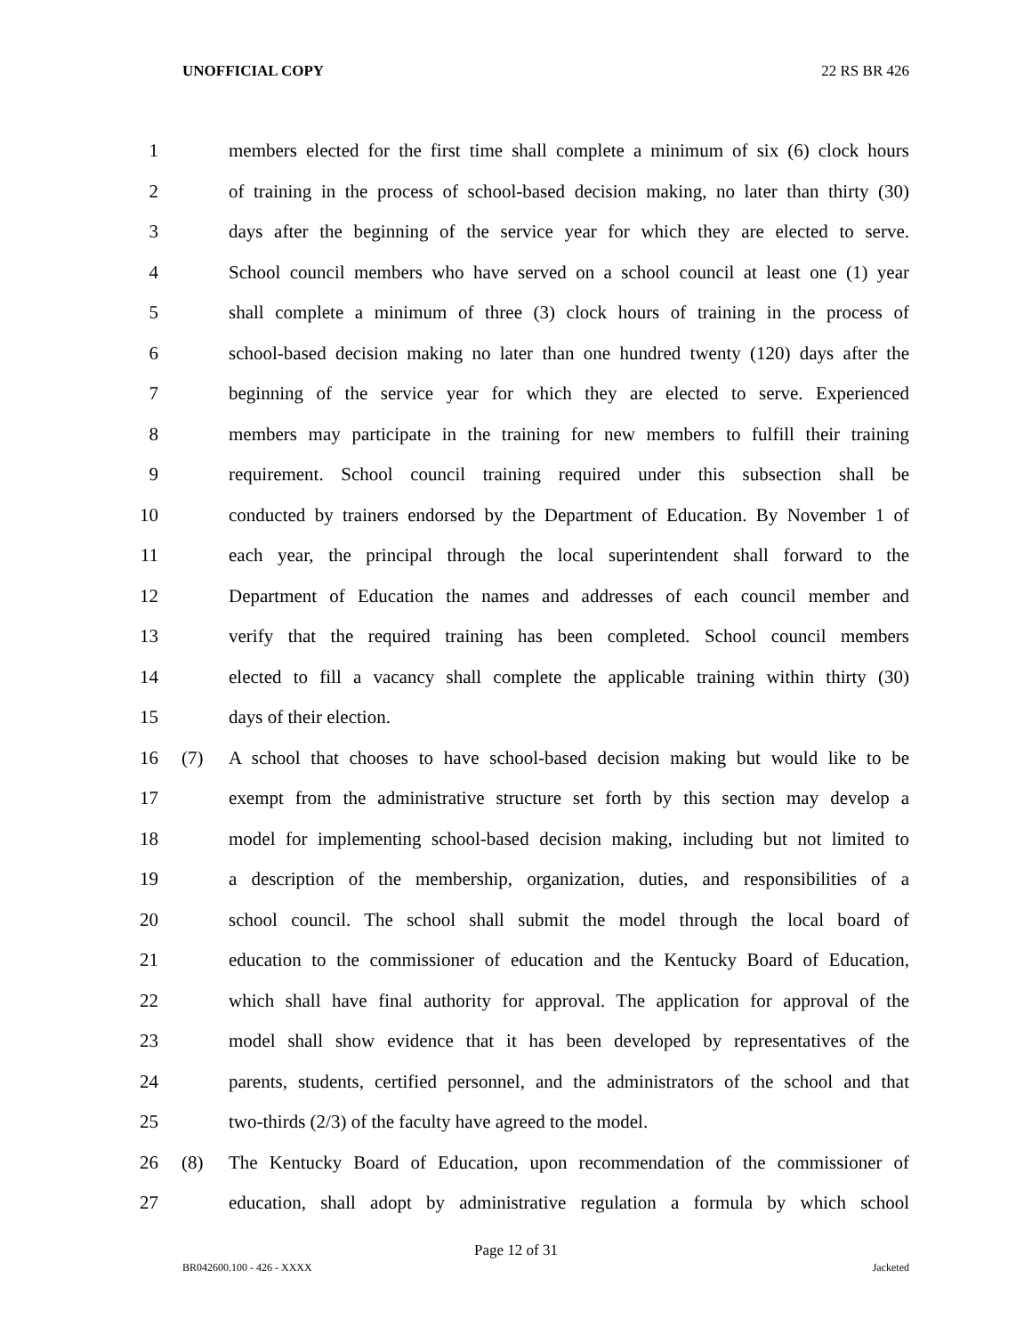UNOFFICIAL COPY 22 RS BR 426
1 members elected for the first time shall complete a minimum of six (6) clock hours
2 of training in the process of school-based decision making, no later than thirty (30)
3 days after the beginning of the service year for which they are elected to serve.
4 School council members who have served on a school council at least one (1) year
5 shall complete a minimum of three (3) clock hours of training in the process of
6 school-based decision making no later than one hundred twenty (120) days after the
7 beginning of the service year for which they are elected to serve. Experienced
8 members may participate in the training for new members to fulfill their training
9 requirement. School council training required under this subsection shall be
10 conducted by trainers endorsed by the Department of Education. By November 1 of
11 each year, the principal through the local superintendent shall forward to the
12 Department of Education the names and addresses of each council member and
13 verify that the required training has been completed. School council members
14 elected to fill a vacancy shall complete the applicable training within thirty (30)
15 days of their election.
16 (7) A school that chooses to have school-based decision making but would like to be
17 exempt from the administrative structure set forth by this section may develop a
18 model for implementing school-based decision making, including but not limited to
19 a description of the membership, organization, duties, and responsibilities of a
20 school council. The school shall submit the model through the local board of
21 education to the commissioner of education and the Kentucky Board of Education,
22 which shall have final authority for approval. The application for approval of the
23 model shall show evidence that it has been developed by representatives of the
24 parents, students, certified personnel, and the administrators of the school and that
25 two-thirds (2/3) of the faculty have agreed to the model.
26 (8) The Kentucky Board of Education, upon recommendation of the commissioner of
27 education, shall adopt by administrative regulation a formula by which school
Page 12 of 31
BR042600.100 - 426 - XXXX Jacketed